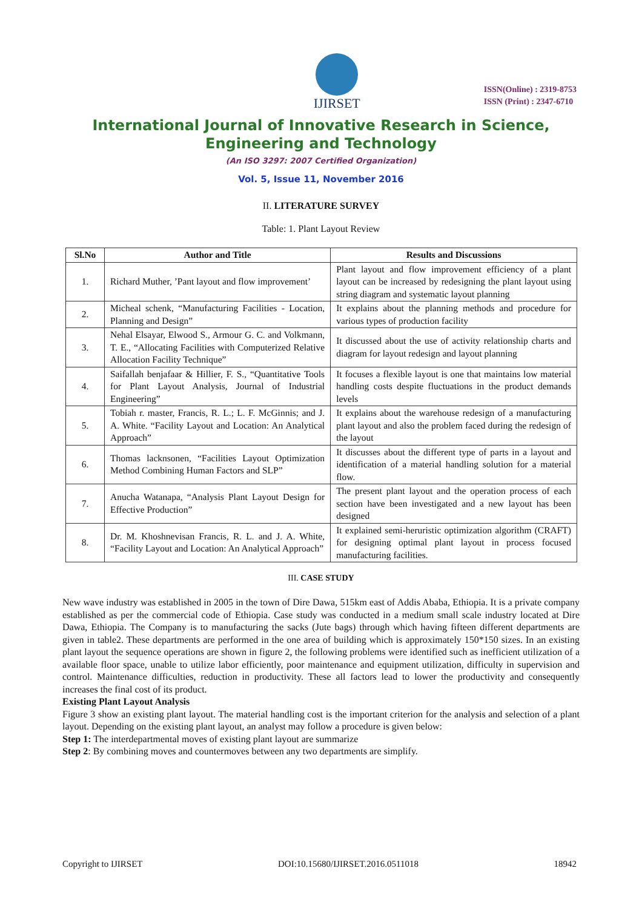IJIRSET
ISSN(Online) : 2319-8753
ISSN (Print) : 2347-6710
International Journal of Innovative Research in Science,
Engineering and Technology
(An ISO 3297: 2007 Certified Organization)
Vol. 5, Issue 11, November 2016
II. LITERATURE SURVEY
Table: 1. Plant Layout Review
| Sl.No | Author and Title | Results and Discussions |
| --- | --- | --- |
| 1. | Richard Muther, ’Pant layout and flow improvement’ | Plant layout and flow improvement efficiency of a plant layout can be increased by redesigning the plant layout using string diagram and systematic layout planning |
| 2. | Micheal schenk, “Manufacturing Facilities - Location, Planning and Design” | It explains about the planning methods and procedure for various types of production facility |
| 3. | Nehal Elsayar, Elwood S., Armour G. C. and Volkmann, T. E., “Allocating Facilities with Computerized Relative Allocation Facility Technique” | It discussed about the use of activity relationship charts and diagram for layout redesign and layout planning |
| 4. | Saifallah benjafaar & Hillier, F. S., “Quantitative Tools for Plant Layout Analysis, Journal of Industrial Engineering” | It focuses a flexible layout is one that maintains low material handling costs despite fluctuations in the product demands levels |
| 5. | Tobiah r. master, Francis, R. L.; L. F. McGinnis; and J. A. White. “Facility Layout and Location: An Analytical Approach” | It explains about the warehouse redesign of a manufacturing plant layout and also the problem faced during the redesign of the layout |
| 6. | Thomas lacknsonen, “Facilities Layout Optimization Method Combining Human Factors and SLP” | It discusses about the different type of parts in a layout and identification of a material handling solution for a material flow. |
| 7. | Anucha Watanapa, “Analysis Plant Layout Design for Effective Production” | The present plant layout and the operation process of each section have been investigated and a new layout has been designed |
| 8. | Dr. M. Khoshnevisan Francis, R. L. and J. A. White, “Facility Layout and Location: An Analytical Approach” | It explained semi-heruristic optimization algorithm (CRAFT) for designing optimal plant layout in process focused manufacturing facilities. |
III. CASE STUDY
New wave industry was established in 2005 in the town of Dire Dawa, 515km east of Addis Ababa, Ethiopia. It is a private company established as per the commercial code of Ethiopia. Case study was conducted in a medium small scale industry located at Dire Dawa, Ethiopia. The Company is to manufacturing the sacks (Jute bags) through which having fifteen different departments are given in table2. These departments are performed in the one area of building which is approximately 150*150 sizes. In an existing plant layout the sequence operations are shown in figure 2, the following problems were identified such as inefficient utilization of a available floor space, unable to utilize labor efficiently, poor maintenance and equipment utilization, difficulty in supervision and control. Maintenance difficulties, reduction in productivity. These all factors lead to lower the productivity and consequently increases the final cost of its product.
Existing Plant Layout Analysis
Figure 3 show an existing plant layout. The material handling cost is the important criterion for the analysis and selection of a plant layout. Depending on the existing plant layout, an analyst may follow a procedure is given below:
Step 1: The interdepartmental moves of existing plant layout are summarize
Step 2: By combining moves and countermoves between any two departments are simplify.
Copyright to IJIRSET DOI:10.15680/IJIRSET.2016.0511018 18942